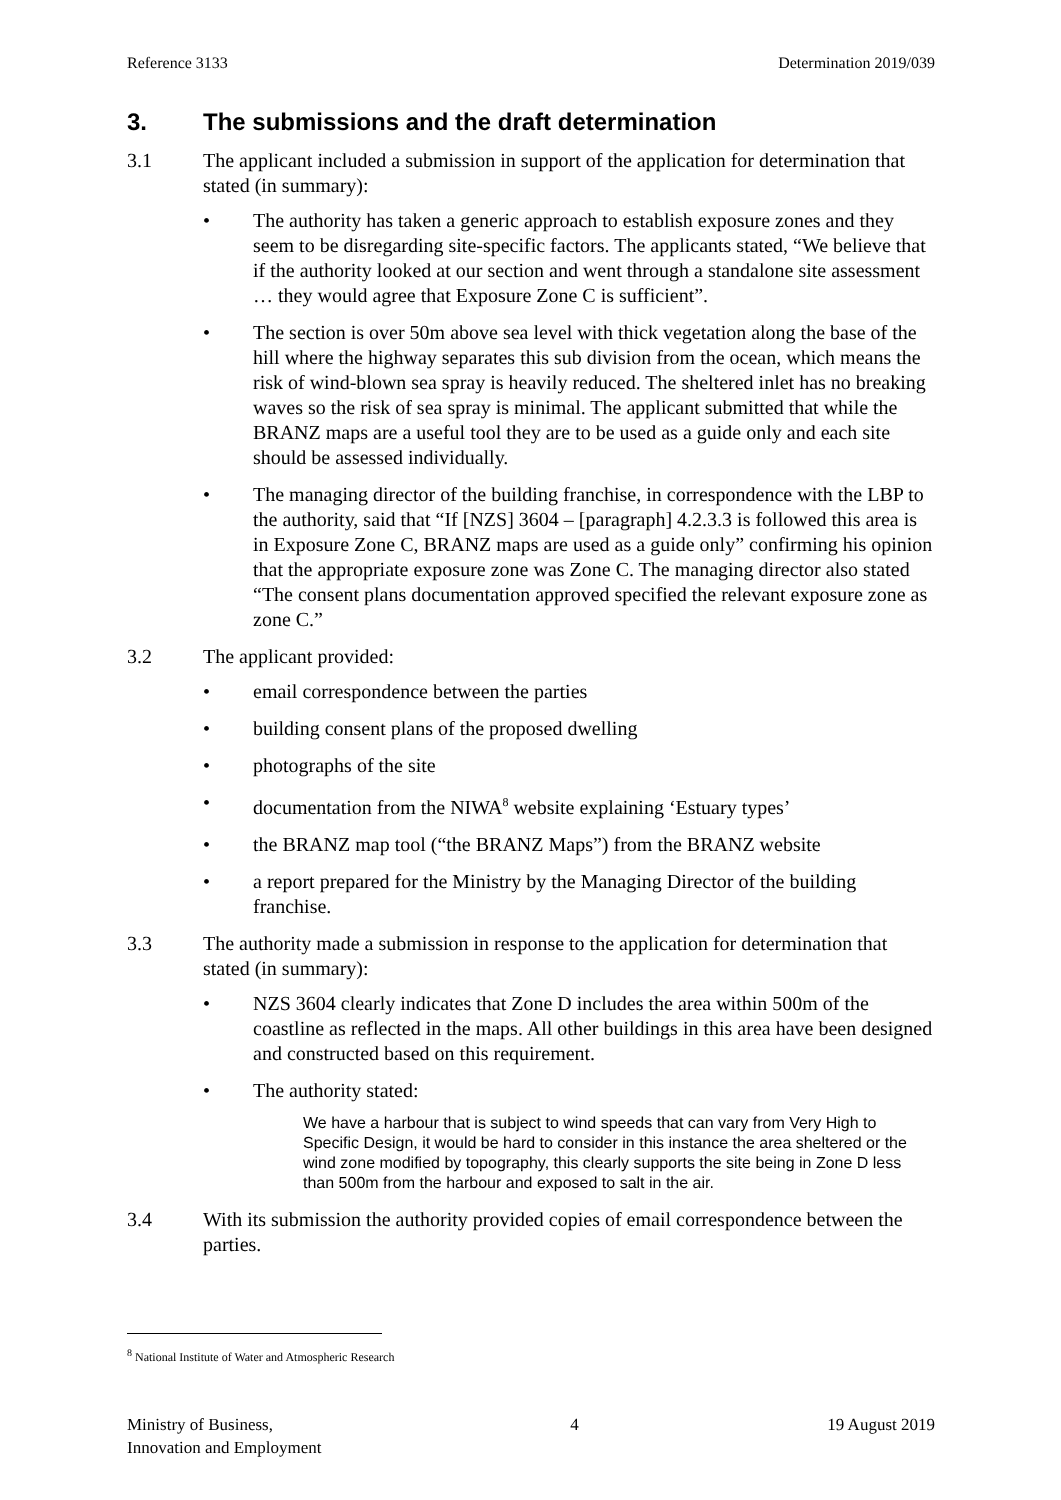Reference 3133 Determination 2019/039
3. The submissions and the draft determination
3.1 The applicant included a submission in support of the application for determination that stated (in summary):
• The authority has taken a generic approach to establish exposure zones and they seem to be disregarding site-specific factors. The applicants stated, “We believe that if the authority looked at our section and went through a standalone site assessment … they would agree that Exposure Zone C is sufficient”.
• The section is over 50m above sea level with thick vegetation along the base of the hill where the highway separates this sub division from the ocean, which means the risk of wind-blown sea spray is heavily reduced. The sheltered inlet has no breaking waves so the risk of sea spray is minimal. The applicant submitted that while the BRANZ maps are a useful tool they are to be used as a guide only and each site should be assessed individually.
• The managing director of the building franchise, in correspondence with the LBP to the authority, said that “If [NZS] 3604 – [paragraph] 4.2.3.3 is followed this area is in Exposure Zone C, BRANZ maps are used as a guide only” confirming his opinion that the appropriate exposure zone was Zone C. The managing director also stated “The consent plans documentation approved specified the relevant exposure zone as zone C.”
3.2 The applicant provided:
• email correspondence between the parties
• building consent plans of the proposed dwelling
• photographs of the site
• documentation from the NIWA<sup>8</sup> website explaining ‘Estuary types’
• the BRANZ map tool (“the BRANZ Maps”) from the BRANZ website
• a report prepared for the Ministry by the Managing Director of the building franchise.
3.3 The authority made a submission in response to the application for determination that stated (in summary):
• NZS 3604 clearly indicates that Zone D includes the area within 500m of the coastline as reflected in the maps. All other buildings in this area have been designed and constructed based on this requirement.
• The authority stated:
We have a harbour that is subject to wind speeds that can vary from Very High to Specific Design, it would be hard to consider in this instance the area sheltered or the wind zone modified by topography, this clearly supports the site being in Zone D less than 500m from the harbour and exposed to salt in the air.
3.4 With its submission the authority provided copies of email correspondence between the parties.
<sup>8</sup> National Institute of Water and Atmospheric Research
Ministry of Business,
Innovation and Employment 4 19 August 2019